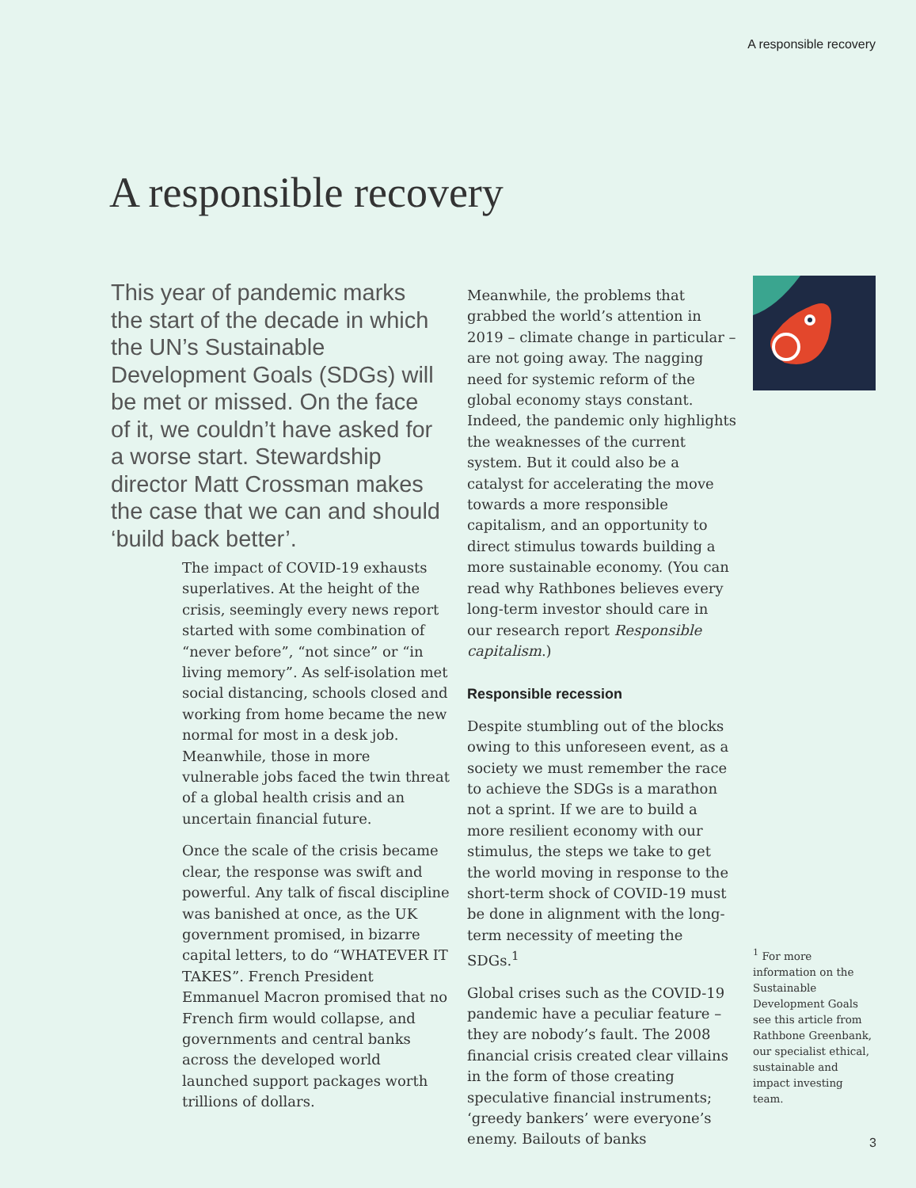A responsible recovery
A responsible recovery
This year of pandemic marks the start of the decade in which the UN’s Sustainable Development Goals (SDGs) will be met or missed. On the face of it, we couldn’t have asked for a worse start. Stewardship director Matt Crossman makes the case that we can and should ‘build back better’.
The impact of COVID-19 exhausts superlatives. At the height of the crisis, seemingly every news report started with some combination of “never before”, “not since” or “in living memory”. As self-isolation met social distancing, schools closed and working from home became the new normal for most in a desk job. Meanwhile, those in more vulnerable jobs faced the twin threat of a global health crisis and an uncertain financial future.
Once the scale of the crisis became clear, the response was swift and powerful. Any talk of fiscal discipline was banished at once, as the UK government promised, in bizarre capital letters, to do “WHATEVER IT TAKES”. French President Emmanuel Macron promised that no French firm would collapse, and governments and central banks across the developed world launched support packages worth trillions of dollars.
Meanwhile, the problems that grabbed the world’s attention in 2019 – climate change in particular – are not going away. The nagging need for systemic reform of the global economy stays constant. Indeed, the pandemic only highlights the weaknesses of the current system. But it could also be a catalyst for accelerating the move towards a more responsible capitalism, and an opportunity to direct stimulus towards building a more sustainable economy. (You can read why Rathbones believes every long-term investor should care in our research report Responsible capitalism.)
Responsible recession
Despite stumbling out of the blocks owing to this unforeseen event, as a society we must remember the race to achieve the SDGs is a marathon not a sprint. If we are to build a more resilient economy with our stimulus, the steps we take to get the world moving in response to the short-term shock of COVID-19 must be done in alignment with the long-term necessity of meeting the SDGs.<sup>1</sup>
Global crises such as the COVID-19 pandemic have a peculiar feature – they are nobody’s fault. The 2008 financial crisis created clear villains in the form of those creating speculative financial instruments; ‘greedy bankers’ were everyone’s enemy. Bailouts of banks
<sup>1</sup> For more information on the Sustainable Development Goals see this article from Rathbone Greenbank, our specialist ethical, sustainable and impact investing team.
3